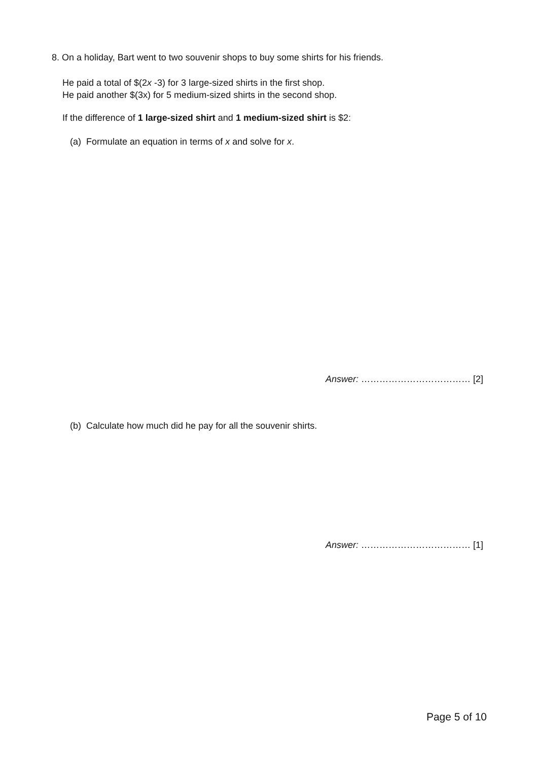8. On a holiday, Bart went to two souvenir shops to buy some shirts for his friends.
He paid a total of $(2x -3) for 3 large-sized shirts in the first shop.
He paid another $(3x) for 5 medium-sized shirts in the second shop.
If the difference of 1 large-sized shirt and 1 medium-sized shirt is $2:
(a) Formulate an equation in terms of x and solve for x.
Answer: ……………………………… [2]
(b) Calculate how much did he pay for all the souvenir shirts.
Answer: ……………………………… [1]
Page 5 of 10